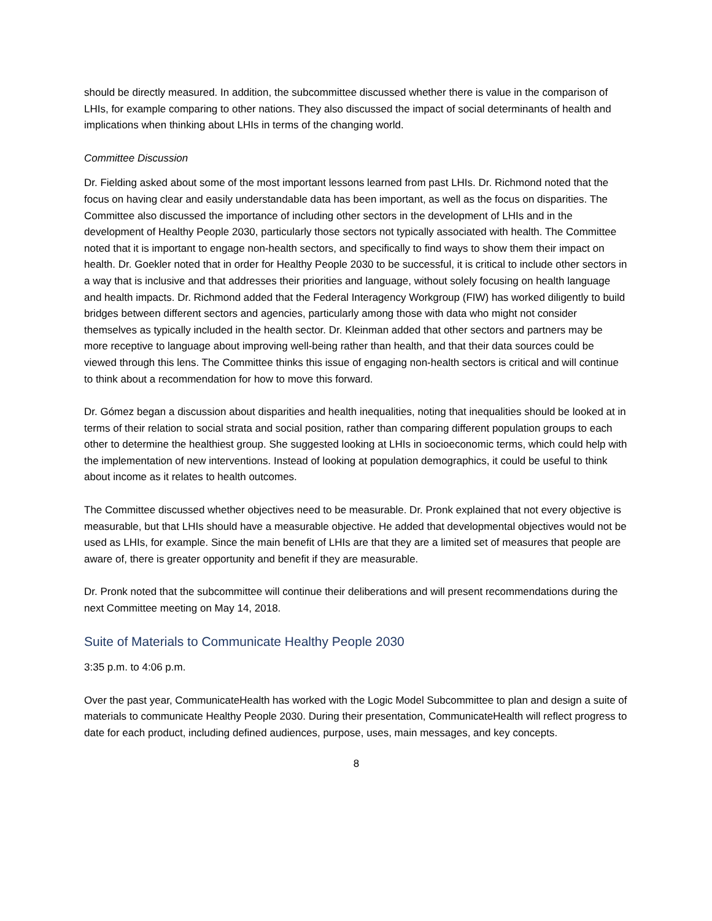should be directly measured. In addition, the subcommittee discussed whether there is value in the comparison of LHIs, for example comparing to other nations. They also discussed the impact of social determinants of health and implications when thinking about LHIs in terms of the changing world.
Committee Discussion
Dr. Fielding asked about some of the most important lessons learned from past LHIs. Dr. Richmond noted that the focus on having clear and easily understandable data has been important, as well as the focus on disparities. The Committee also discussed the importance of including other sectors in the development of LHIs and in the development of Healthy People 2030, particularly those sectors not typically associated with health. The Committee noted that it is important to engage non-health sectors, and specifically to find ways to show them their impact on health. Dr. Goekler noted that in order for Healthy People 2030 to be successful, it is critical to include other sectors in a way that is inclusive and that addresses their priorities and language, without solely focusing on health language and health impacts. Dr. Richmond added that the Federal Interagency Workgroup (FIW) has worked diligently to build bridges between different sectors and agencies, particularly among those with data who might not consider themselves as typically included in the health sector. Dr. Kleinman added that other sectors and partners may be more receptive to language about improving well-being rather than health, and that their data sources could be viewed through this lens. The Committee thinks this issue of engaging non-health sectors is critical and will continue to think about a recommendation for how to move this forward.
Dr. Gómez began a discussion about disparities and health inequalities, noting that inequalities should be looked at in terms of their relation to social strata and social position, rather than comparing different population groups to each other to determine the healthiest group. She suggested looking at LHIs in socioeconomic terms, which could help with the implementation of new interventions. Instead of looking at population demographics, it could be useful to think about income as it relates to health outcomes.
The Committee discussed whether objectives need to be measurable. Dr. Pronk explained that not every objective is measurable, but that LHIs should have a measurable objective. He added that developmental objectives would not be used as LHIs, for example. Since the main benefit of LHIs are that they are a limited set of measures that people are aware of, there is greater opportunity and benefit if they are measurable.
Dr. Pronk noted that the subcommittee will continue their deliberations and will present recommendations during the next Committee meeting on May 14, 2018.
Suite of Materials to Communicate Healthy People 2030
3:35 p.m. to 4:06 p.m.
Over the past year, CommunicateHealth has worked with the Logic Model Subcommittee to plan and design a suite of materials to communicate Healthy People 2030. During their presentation, CommunicateHealth will reflect progress to date for each product, including defined audiences, purpose, uses, main messages, and key concepts.
8